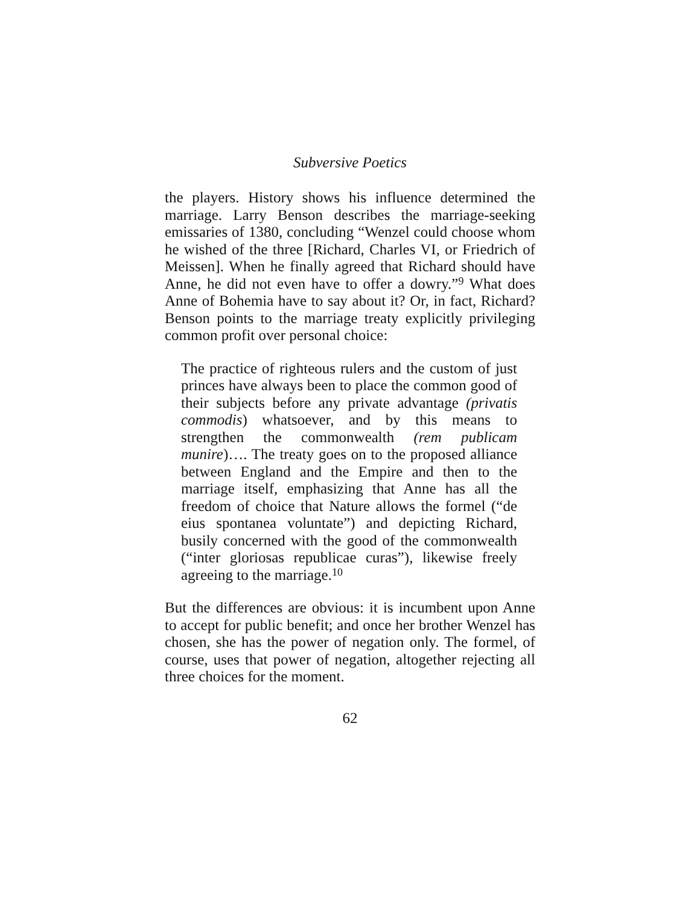Subversive Poetics
the players. History shows his influence determined the marriage. Larry Benson describes the marriage-seeking emissaries of 1380, concluding “Wenzel could choose whom he wished of the three [Richard, Charles VI, or Friedrich of Meissen]. When he finally agreed that Richard should have Anne, he did not even have to offer a dowry.”<sup>9</sup> What does Anne of Bohemia have to say about it? Or, in fact, Richard? Benson points to the marriage treaty explicitly privileging common profit over personal choice:
The practice of righteous rulers and the custom of just princes have always been to place the common good of their subjects before any private advantage (privatis commodis) whatsoever, and by this means to strengthen the commonwealth (rem publicam munire)…. The treaty goes on to the proposed alliance between England and the Empire and then to the marriage itself, emphasizing that Anne has all the freedom of choice that Nature allows the formel (“de eius spontanea voluntate”) and depicting Richard, busily concerned with the good of the commonwealth (“inter gloriosas republicae curas”), likewise freely agreeing to the marriage.<sup>10</sup>
But the differences are obvious: it is incumbent upon Anne to accept for public benefit; and once her brother Wenzel has chosen, she has the power of negation only. The formel, of course, uses that power of negation, altogether rejecting all three choices for the moment.
62